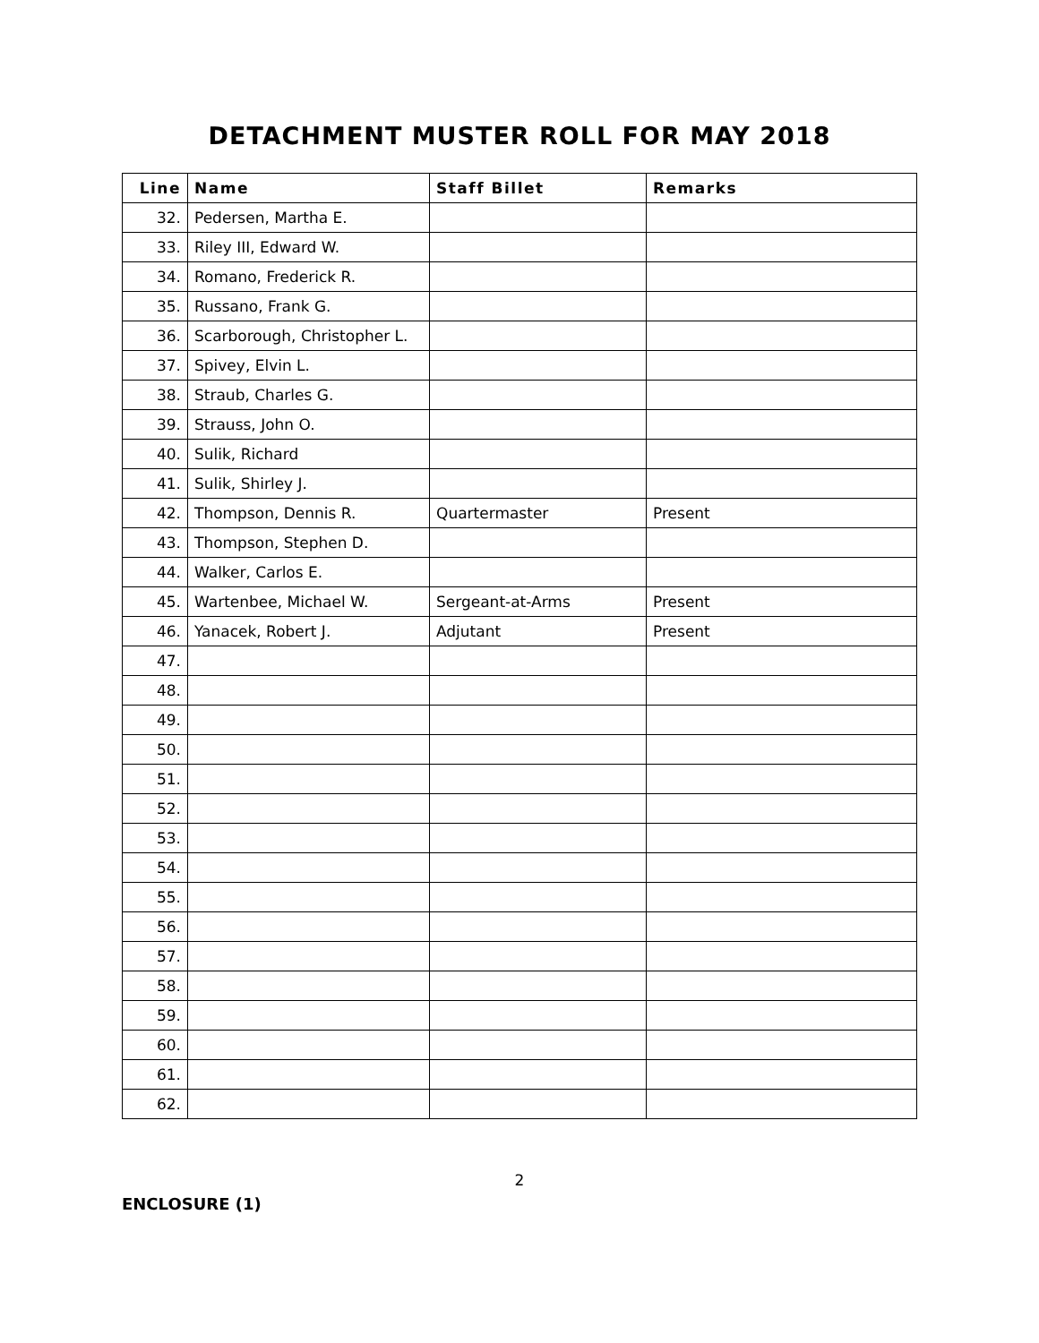DETACHMENT MUSTER ROLL FOR MAY 2018
| Line | Name | Staff Billet | Remarks |
| --- | --- | --- | --- |
| 32. | Pedersen, Martha E. | | |
| 33. | Riley III, Edward W. | | |
| 34. | Romano, Frederick R. | | |
| 35. | Russano, Frank G. | | |
| 36. | Scarborough, Christopher L. | | |
| 37. | Spivey, Elvin L. | | |
| 38. | Straub, Charles G. | | |
| 39. | Strauss, John O. | | |
| 40. | Sulik, Richard | | |
| 41. | Sulik, Shirley J. | | |
| 42. | Thompson, Dennis R. | Quartermaster | Present |
| 43. | Thompson, Stephen D. | | |
| 44. | Walker, Carlos E. | | |
| 45. | Wartenbee, Michael W. | Sergeant-at-Arms | Present |
| 46. | Yanacek, Robert J. | Adjutant | Present |
| 47. | | | |
| 48. | | | |
| 49. | | | |
| 50. | | | |
| 51. | | | |
| 52. | | | |
| 53. | | | |
| 54. | | | |
| 55. | | | |
| 56. | | | |
| 57. | | | |
| 58. | | | |
| 59. | | | |
| 60. | | | |
| 61. | | | |
| 62. | | | |
2
ENCLOSURE (1)